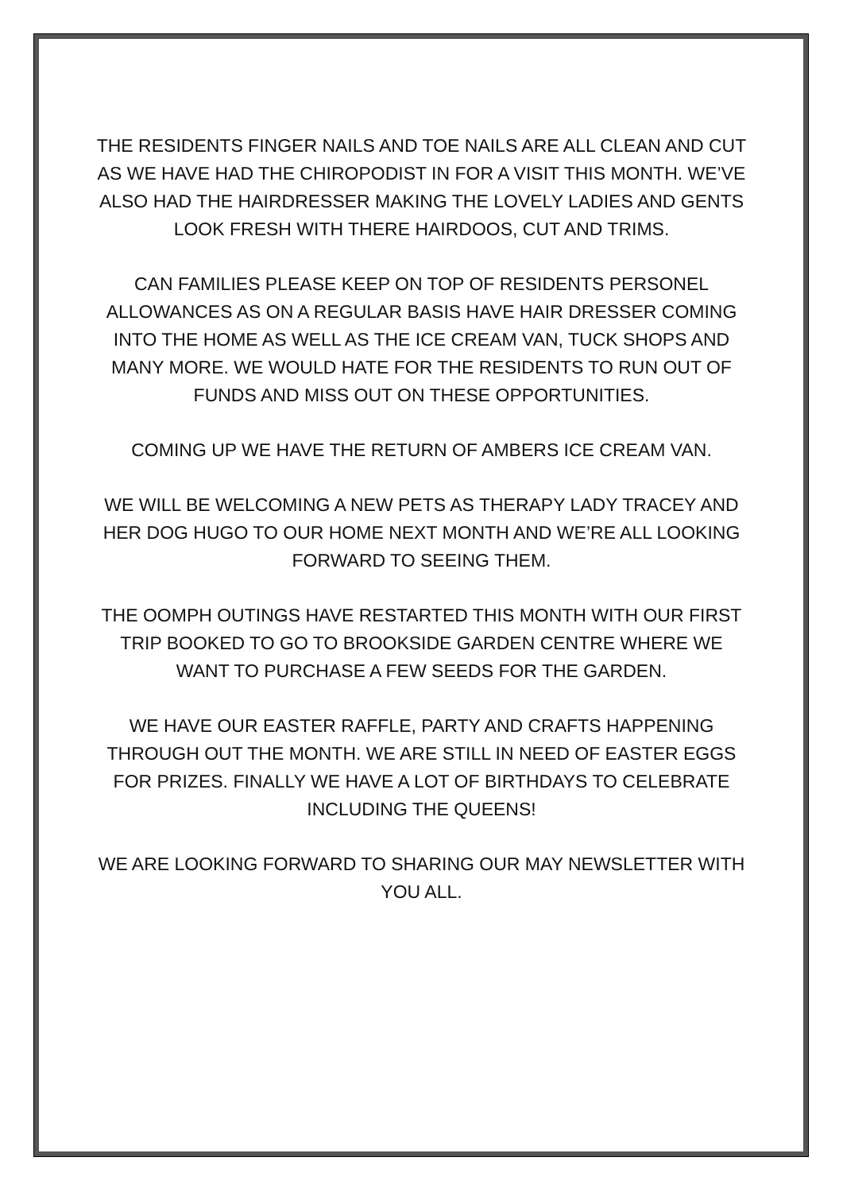THE RESIDENTS FINGER NAILS AND TOE NAILS ARE ALL CLEAN AND CUT AS WE HAVE HAD THE CHIROPODIST IN FOR A VISIT THIS MONTH. WE’VE ALSO HAD THE HAIRDRESSER MAKING THE LOVELY LADIES AND GENTS LOOK FRESH WITH THERE HAIRDOOS, CUT AND TRIMS.
CAN FAMILIES PLEASE KEEP ON TOP OF RESIDENTS PERSONEL ALLOWANCES AS ON A REGULAR BASIS HAVE HAIR DRESSER COMING INTO THE HOME AS WELL AS THE ICE CREAM VAN, TUCK SHOPS AND MANY MORE. WE WOULD HATE FOR THE RESIDENTS TO RUN OUT OF FUNDS AND MISS OUT ON THESE OPPORTUNITIES.
COMING UP WE HAVE THE RETURN OF AMBERS ICE CREAM VAN.
WE WILL BE WELCOMING A NEW PETS AS THERAPY LADY TRACEY AND HER DOG HUGO TO OUR HOME NEXT MONTH AND WE’RE ALL LOOKING FORWARD TO SEEING THEM.
THE OOMPH OUTINGS HAVE RESTARTED THIS MONTH WITH OUR FIRST TRIP BOOKED TO GO TO BROOKSIDE GARDEN CENTRE WHERE WE WANT TO PURCHASE A FEW SEEDS FOR THE GARDEN.
WE HAVE OUR EASTER RAFFLE, PARTY AND CRAFTS HAPPENING THROUGH OUT THE MONTH. WE ARE STILL IN NEED OF EASTER EGGS FOR PRIZES. FINALLY WE HAVE A LOT OF BIRTHDAYS TO CELEBRATE INCLUDING THE QUEENS!
WE ARE LOOKING FORWARD TO SHARING OUR MAY NEWSLETTER WITH YOU ALL.